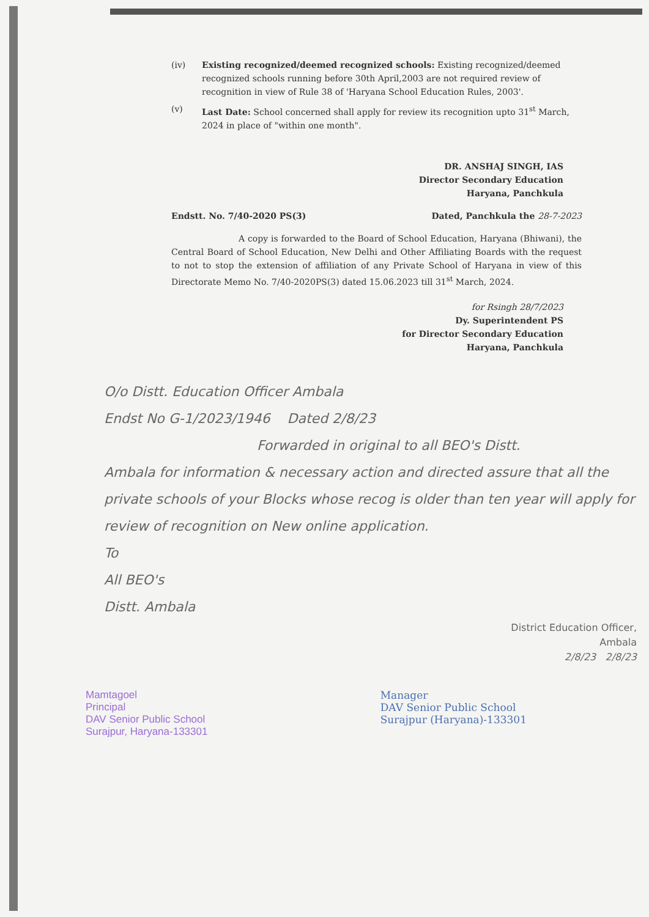(iv)
Existing recognized/deemed recognized schools: Existing recognized/deemed recognized schools running before 30th April,2003 are not required review of recognition in view of Rule 38 of 'Haryana School Education Rules, 2003'.
(v) Last Date: School concerned shall apply for review its recognition upto 31<sup>st</sup> March, 2024 in place of "within one month".
DR. ANSHAJ SINGH, IAS
Director Secondary Education
Haryana, Panchkula
Endstt. No. 7/40-2020 PS(3) Dated, Panchkula the 28-7-2023
A copy is forwarded to the Board of School Education, Haryana (Bhiwani), the Central Board of School Education, New Delhi and Other Affiliating Boards with the request to not to stop the extension of affiliation of any Private School of Haryana in view of this Directorate Memo No. 7/40-2020PS(3) dated 15.06.2023 till 31<sup>st</sup> March, 2024.
for Rsingh 28/7/2023
Dy. Superintendent PS
for Director Secondary Education
Haryana, Panchkula
O/o Distt. Education Officer Ambala
Endst No G-1/2023/1946 Dated 2/8/23
Forwarded in original to all BEO's Distt.
Ambala for information & necessary action and directed assure that all the private schools of your Blocks whose recog is older than ten year will apply for review of recognition on New online application.
To
All BEO's
Distt. Ambala
District Education Officer,
Ambala
2/8/23 2/8/23
Mamtagoel
Principal
DAV Senior Public School
Surajpur, Haryana-133301
Manager
DAV Senior Public School
Surajpur (Haryana)-133301